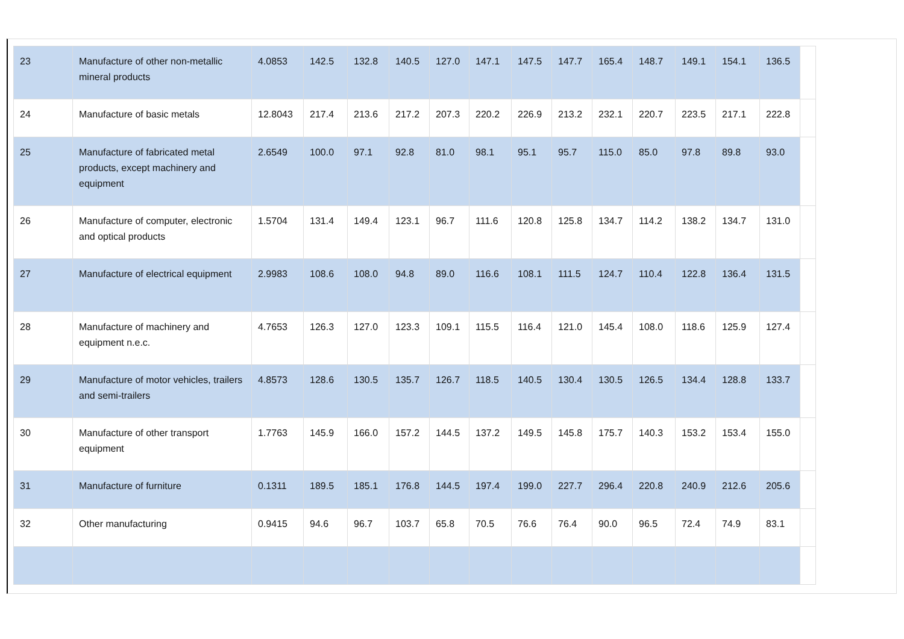| 23 | Manufacture of other non-metallic mineral products | 4.0853 | 142.5 | 132.8 | 140.5 | 127.0 | 147.1 | 147.5 | 147.7 | 165.4 | 148.7 | 149.1 | 154.1 | 136.5 | |
| 24 | Manufacture of basic metals | 12.8043 | 217.4 | 213.6 | 217.2 | 207.3 | 220.2 | 226.9 | 213.2 | 232.1 | 220.7 | 223.5 | 217.1 | 222.8 | |
| 25 | Manufacture of fabricated metal products, except machinery and equipment | 2.6549 | 100.0 | 97.1 | 92.8 | 81.0 | 98.1 | 95.1 | 95.7 | 115.0 | 85.0 | 97.8 | 89.8 | 93.0 | |
| 26 | Manufacture of computer, electronic and optical products | 1.5704 | 131.4 | 149.4 | 123.1 | 96.7 | 111.6 | 120.8 | 125.8 | 134.7 | 114.2 | 138.2 | 134.7 | 131.0 | |
| 27 | Manufacture of electrical equipment | 2.9983 | 108.6 | 108.0 | 94.8 | 89.0 | 116.6 | 108.1 | 111.5 | 124.7 | 110.4 | 122.8 | 136.4 | 131.5 | |
| 28 | Manufacture of machinery and equipment n.e.c. | 4.7653 | 126.3 | 127.0 | 123.3 | 109.1 | 115.5 | 116.4 | 121.0 | 145.4 | 108.0 | 118.6 | 125.9 | 127.4 | |
| 29 | Manufacture of motor vehicles, trailers and semi-trailers | 4.8573 | 128.6 | 130.5 | 135.7 | 126.7 | 118.5 | 140.5 | 130.4 | 130.5 | 126.5 | 134.4 | 128.8 | 133.7 | |
| 30 | Manufacture of other transport equipment | 1.7763 | 145.9 | 166.0 | 157.2 | 144.5 | 137.2 | 149.5 | 145.8 | 175.7 | 140.3 | 153.2 | 153.4 | 155.0 | |
| 31 | Manufacture of furniture | 0.1311 | 189.5 | 185.1 | 176.8 | 144.5 | 197.4 | 199.0 | 227.7 | 296.4 | 220.8 | 240.9 | 212.6 | 205.6 | |
| 32 | Other manufacturing | 0.9415 | 94.6 | 96.7 | 103.7 | 65.8 | 70.5 | 76.6 | 76.4 | 90.0 | 96.5 | 72.4 | 74.9 | 83.1 | |